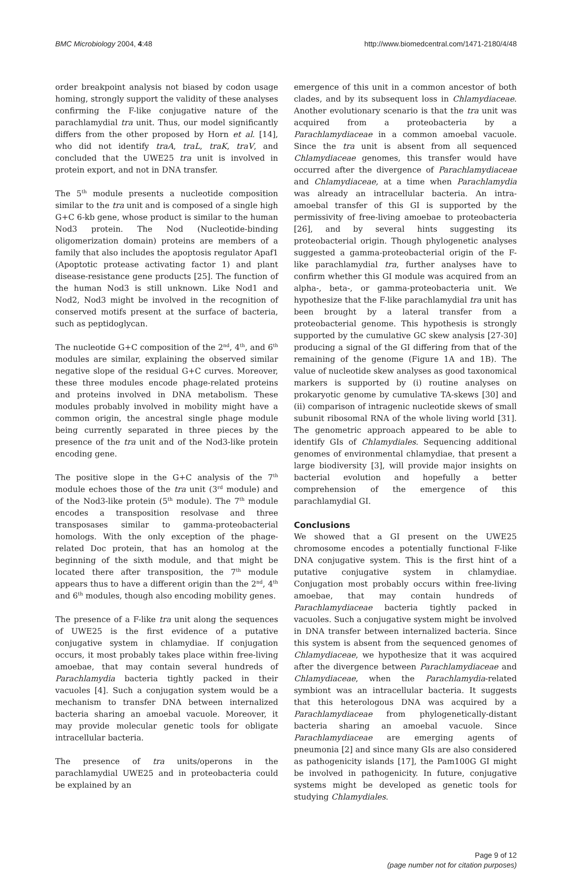BMC Microbiology 2004, 4:48 http://www.biomedcentral.com/1471-2180/4/48
order breakpoint analysis not biased by codon usage homing, strongly support the validity of these analyses confirming the F-like conjugative nature of the parachlamydial tra unit. Thus, our model significantly differs from the other proposed by Horn et al. [14], who did not identify traA, traL, traK, traV, and concluded that the UWE25 tra unit is involved in protein export, and not in DNA transfer.
The 5<sup>th</sup> module presents a nucleotide composition similar to the tra unit and is composed of a single high G+C 6-kb gene, whose product is similar to the human Nod3 protein. The Nod (Nucleotide-binding oligomerization domain) proteins are members of a family that also includes the apoptosis regulator Apaf1 (Apoptotic protease activating factor 1) and plant disease-resistance gene products [25]. The function of the human Nod3 is still unknown. Like Nod1 and Nod2, Nod3 might be involved in the recognition of conserved motifs present at the surface of bacteria, such as peptidoglycan.
The nucleotide G+C composition of the 2<sup>nd</sup>, 4<sup>th</sup>, and 6<sup>th</sup> modules are similar, explaining the observed similar negative slope of the residual G+C curves. Moreover, these three modules encode phage-related proteins and proteins involved in DNA metabolism. These modules probably involved in mobility might have a common origin, the ancestral single phage module being currently separated in three pieces by the presence of the tra unit and of the Nod3-like protein encoding gene.
The positive slope in the G+C analysis of the 7<sup>th</sup> module echoes those of the tra unit (3<sup>rd</sup> module) and of the Nod3-like protein (5<sup>th</sup> module). The 7<sup>th</sup> module encodes a transposition resolvase and three transposases similar to gamma-proteobacterial homologs. With the only exception of the phage-related Doc protein, that has an homolog at the beginning of the sixth module, and that might be located there after transposition, the 7<sup>th</sup> module appears thus to have a different origin than the 2<sup>nd</sup>, 4<sup>th</sup> and 6<sup>th</sup> modules, though also encoding mobility genes.
The presence of a F-like tra unit along the sequences of UWE25 is the first evidence of a putative conjugative system in chlamydiae. If conjugation occurs, it most probably takes place within free-living amoebae, that may contain several hundreds of Parachlamydia bacteria tightly packed in their vacuoles [4]. Such a conjugation system would be a mechanism to transfer DNA between internalized bacteria sharing an amoebal vacuole. Moreover, it may provide molecular genetic tools for obligate intracellular bacteria.
The presence of tra units/operons in the parachlamydial UWE25 and in proteobacteria could be explained by an
emergence of this unit in a common ancestor of both clades, and by its subsequent loss in Chlamydiaceae. Another evolutionary scenario is that the tra unit was acquired from a proteobacteria by a Parachlamydiaceae in a common amoebal vacuole. Since the tra unit is absent from all sequenced Chlamydiaceae genomes, this transfer would have occurred after the divergence of Parachlamydiaceae and Chlamydiaceae, at a time when Parachlamydia was already an intracellular bacteria. An intra-amoebal transfer of this GI is supported by the permissivity of free-living amoebae to proteobacteria [26], and by several hints suggesting its proteobacterial origin. Though phylogenetic analyses suggested a gamma-proteobacterial origin of the F-like parachlamydial tra, further analyses have to confirm whether this GI module was acquired from an alpha-, beta-, or gamma-proteobacteria unit. We hypothesize that the F-like parachlamydial tra unit has been brought by a lateral transfer from a proteobacterial genome. This hypothesis is strongly supported by the cumulative GC skew analysis [27-30] producing a signal of the GI differing from that of the remaining of the genome (Figure 1A and 1B). The value of nucleotide skew analyses as good taxonomical markers is supported by (i) routine analyses on prokaryotic genome by cumulative TA-skews [30] and (ii) comparison of intragenic nucleotide skews of small subunit ribosomal RNA of the whole living world [31]. The genometric approach appeared to be able to identify GIs of Chlamydiales. Sequencing additional genomes of environmental chlamydiae, that present a large biodiversity [3], will provide major insights on bacterial evolution and hopefully a better comprehension of the emergence of this parachlamydial GI.
Conclusions
We showed that a GI present on the UWE25 chromosome encodes a potentially functional F-like DNA conjugative system. This is the first hint of a putative conjugative system in chlamydiae. Conjugation most probably occurs within free-living amoebae, that may contain hundreds of Parachlamydiaceae bacteria tightly packed in vacuoles. Such a conjugative system might be involved in DNA transfer between internalized bacteria. Since this system is absent from the sequenced genomes of Chlamydiaceae, we hypothesize that it was acquired after the divergence between Parachlamydiaceae and Chlamydiaceae, when the Parachlamydia-related symbiont was an intracellular bacteria. It suggests that this heterologous DNA was acquired by a Parachlamydiaceae from phylogenetically-distant bacteria sharing an amoebal vacuole. Since Parachlamydiaceae are emerging agents of pneumonia [2] and since many GIs are also considered as pathogenicity islands [17], the Pam100G GI might be involved in pathogenicity. In future, conjugative systems might be developed as genetic tools for studying Chlamydiales.
Page 9 of 12
(page number not for citation purposes)